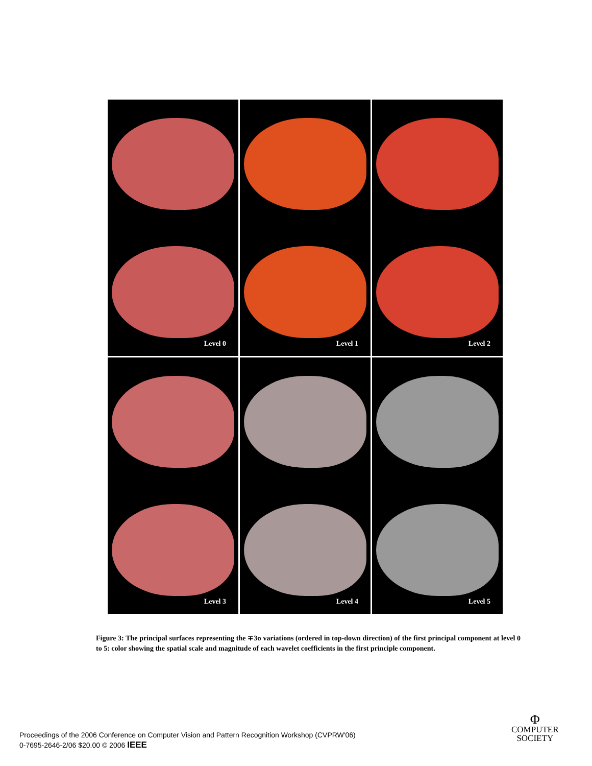Level 0
Level 1
Level 2
Level 3
Level 4
Level 5
Figure 3: The principal surfaces representing the ∓3σ variations (ordered in top-down direction) of the first principal component at level 0 to 5: color showing the spatial scale and magnitude of each wavelet coefficients in the first principle component.
Proceedings of the 2006 Conference on Computer Vision and Pattern Recognition Workshop (CVPRW'06)
0-7695-2646-2/06 $20.00 © 2006 IEEE
Φ
COMPUTER
SOCIETY